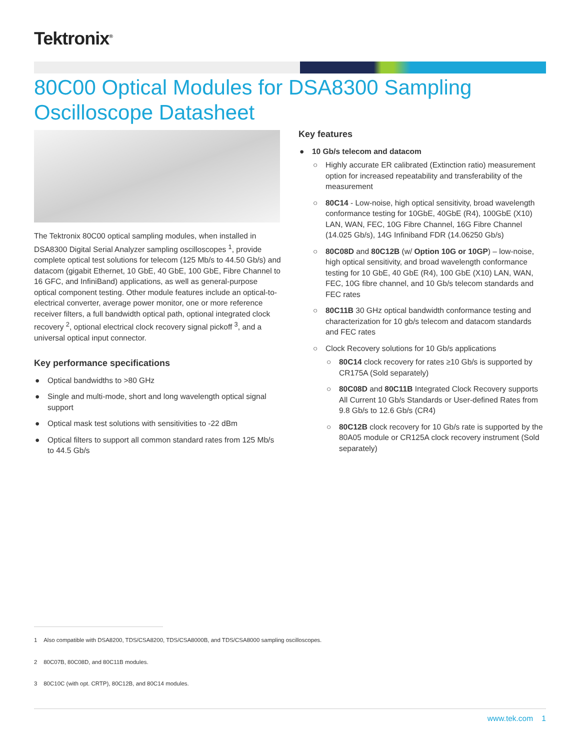Tektronix<sup>®</sup>
80C00 Optical Modules for DSA8300 Sampling Oscilloscope Datasheet
The Tektronix 80C00 optical sampling modules, when installed in DSA8300 Digital Serial Analyzer sampling oscilloscopes <sup>1</sup>, provide complete optical test solutions for telecom (125 Mb/s to 44.50 Gb/s) and datacom (gigabit Ethernet, 10 GbE, 40 GbE, 100 GbE, Fibre Channel to 16 GFC, and InfiniBand) applications, as well as general-purpose optical component testing. Other module features include an optical-to-electrical converter, average power monitor, one or more reference receiver filters, a full bandwidth optical path, optional integrated clock recovery <sup>2</sup>, optional electrical clock recovery signal pickoff <sup>3</sup>, and a universal optical input connector.
Key performance specifications
● Optical bandwidths to >80 GHz
● Single and multi-mode, short and long wavelength optical signal support
● Optical mask test solutions with sensitivities to -22 dBm
● Optical filters to support all common standard rates from 125 Mb/s to 44.5 Gb/s
Key features
● 10 Gb/s telecom and datacom
○ Highly accurate ER calibrated (Extinction ratio) measurement option for increased repeatability and transferability of the measurement
○ 80C14 - Low-noise, high optical sensitivity, broad wavelength conformance testing for 10GbE, 40GbE (R4), 100GbE (X10) LAN, WAN, FEC, 10G Fibre Channel, 16G Fibre Channel (14.025 Gb/s), 14G Infiniband FDR (14.06250 Gb/s)
○ 80C08D and 80C12B (w/ Option 10G or 10GP) – low-noise, high optical sensitivity, and broad wavelength conformance testing for 10 GbE, 40 GbE (R4), 100 GbE (X10) LAN, WAN, FEC, 10G fibre channel, and 10 Gb/s telecom standards and FEC rates
○ 80C11B 30 GHz optical bandwidth conformance testing and characterization for 10 gb/s telecom and datacom standards and FEC rates
○ Clock Recovery solutions for 10 Gb/s applications
○ 80C14 clock recovery for rates ≥10 Gb/s is supported by CR175A (Sold separately)
○ 80C08D and 80C11B Integrated Clock Recovery supports All Current 10 Gb/s Standards or User-defined Rates from 9.8 Gb/s to 12.6 Gb/s (CR4)
○ 80C12B clock recovery for 10 Gb/s rate is supported by the 80A05 module or CR125A clock recovery instrument (Sold separately)
1 Also compatible with DSA8200, TDS/CSA8200, TDS/CSA8000B, and TDS/CSA8000 sampling oscilloscopes.
2 80C07B, 80C08D, and 80C11B modules.
3 80C10C (with opt. CRTP), 80C12B, and 80C14 modules.
www.tek.com 1